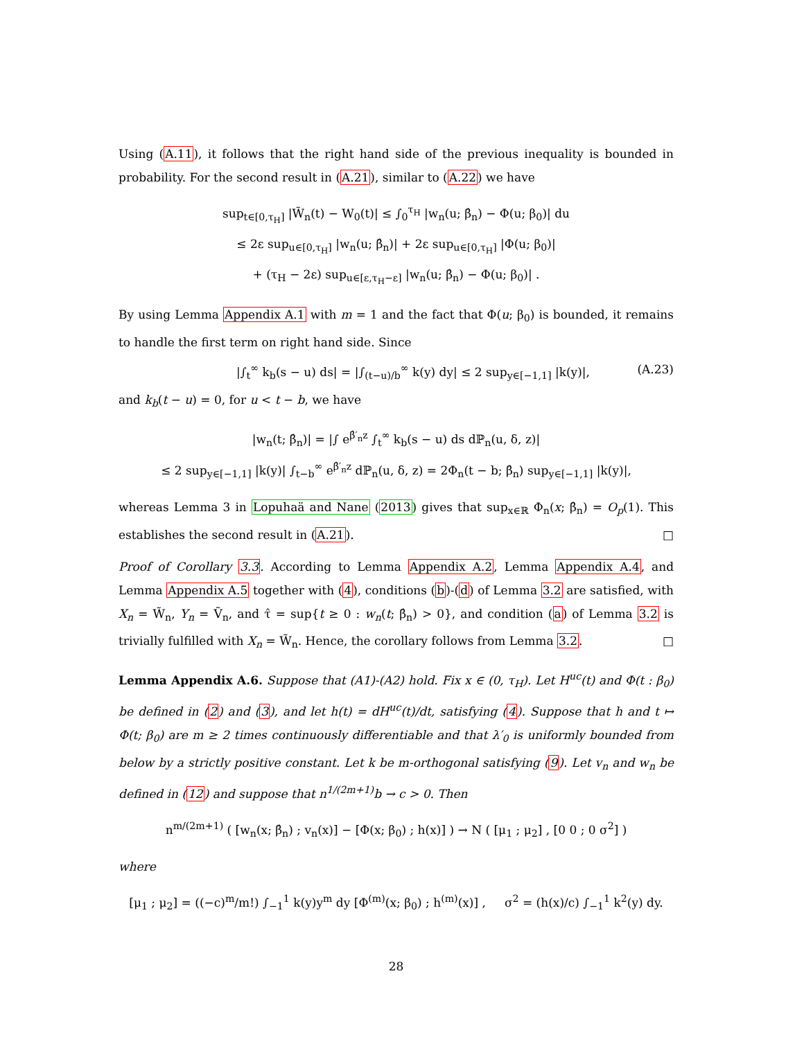Using (A.11), it follows that the right hand side of the previous inequality is bounded in probability. For the second result in (A.21), similar to (A.22) we have
sup<sub>t∈[0,τ<sub>H</sub>]</sub> |W̃<sub>n</sub>(t) − W<sub>0</sub>(t)| ≤ ∫<sub>0</sub><sup>τ<sub>H</sub></sup> |w<sub>n</sub>(u; β̂<sub>n</sub>) − Φ(u; β<sub>0</sub>)| du
≤ 2ε sup<sub>u∈[0,τ<sub>H</sub>]</sub> |w<sub>n</sub>(u; β̂<sub>n</sub>)| + 2ε sup<sub>u∈[0,τ<sub>H</sub>]</sub> |Φ(u; β<sub>0</sub>)|
+ (τ<sub>H</sub> − 2ε) sup<sub>u∈[ε,τ<sub>H</sub>−ε]</sub> |w<sub>n</sub>(u; β̂<sub>n</sub>) − Φ(u; β<sub>0</sub>)| .
By using Lemma Appendix A.1 with m = 1 and the fact that Φ(u; β<sub>0</sub>) is bounded, it remains to handle the first term on right hand side. Since
|∫<sub>t</sub><sup>∞</sup> k<sub>b</sub>(s − u) ds| = |∫<sub>(t−u)/b</sub><sup>∞</sup> k(y) dy| ≤ 2 sup<sub>y∈[−1,1]</sub> |k(y)|, (A.23)
and k<sub>b</sub>(t − u) = 0, for u < t − b, we have
|w<sub>n</sub>(t; β̂<sub>n</sub>)| = |∫ e<sup>β̂′<sub>n</sub>z</sup> ∫<sub>t</sub><sup>∞</sup> k<sub>b</sub>(s − u) ds dℙ<sub>n</sub>(u, δ, z)|
≤ 2 sup<sub>y∈[−1,1]</sub> |k(y)| ∫<sub>t−b</sub><sup>∞</sup> e<sup>β̂′<sub>n</sub>z</sup> dℙ<sub>n</sub>(u, δ, z) = 2Φ<sub>n</sub>(t − b; β̂<sub>n</sub>) sup<sub>y∈[−1,1]</sub> |k(y)|,
whereas Lemma 3 in Lopuhaä and Nane (2013) gives that sup<sub>x∈ℝ</sub> Φ<sub>n</sub>(x; β̂<sub>n</sub>) = O<sub>p</sub>(1). This establishes the second result in (A.21). □
Proof of Corollary 3.3. According to Lemma Appendix A.2, Lemma Appendix A.4, and Lemma Appendix A.5 together with (4), conditions (b)-(d) of Lemma 3.2 are satisfied, with X<sub>n</sub> = W̃<sub>n</sub>, Y<sub>n</sub> = Ṽ<sub>n</sub>, and τ̂ = sup{t ≥ 0 : w<sub>n</sub>(t; β̂<sub>n</sub>) > 0}, and condition (a) of Lemma 3.2 is trivially fulfilled with X<sub>n</sub> = W̃<sub>n</sub>. Hence, the corollary follows from Lemma 3.2. □
Lemma Appendix A.6. Suppose that (A1)-(A2) hold. Fix x ∈ (0, τ<sub>H</sub>). Let H<sup>uc</sup>(t) and Φ(t : β<sub>0</sub>) be defined in (2) and (3), and let h(t) = dH<sup>uc</sup>(t)/dt, satisfying (4). Suppose that h and t ↦ Φ(t; β<sub>0</sub>) are m ≥ 2 times continuously differentiable and that λ′<sub>0</sub> is uniformly bounded from below by a strictly positive constant. Let k be m-orthogonal satisfying (9). Let v<sub>n</sub> and w<sub>n</sub> be defined in (12) and suppose that n<sup>1/(2m+1)</sup>b → c > 0. Then
n<sup>m/(2m+1)</sup> ( [w<sub>n</sub>(x; β̂<sub>n</sub>) ; v<sub>n</sub>(x)] − [Φ(x; β<sub>0</sub>) ; h(x)] ) → N ( [μ<sub>1</sub> ; μ<sub>2</sub>] , [0 0 ; 0 σ<sup>2</sup>] )
where
[μ<sub>1</sub> ; μ<sub>2</sub>] = ((−c)<sup>m</sup>/m!) ∫<sub>−1</sub><sup>1</sup> k(y)y<sup>m</sup> dy [Φ<sup>(m)</sup>(x; β<sub>0</sub>) ; h<sup>(m)</sup>(x)] , σ<sup>2</sup> = (h(x)/c) ∫<sub>−1</sub><sup>1</sup> k<sup>2</sup>(y) dy.
28